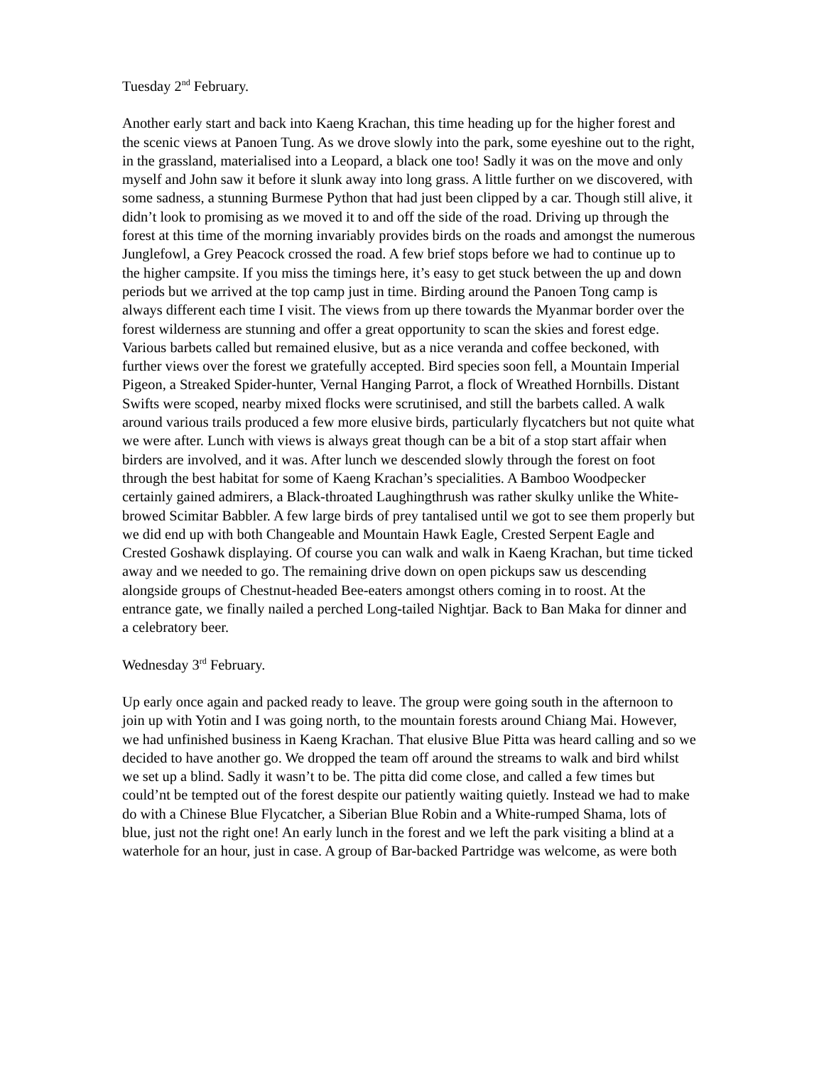Tuesday 2<sup>nd</sup> February.
Another early start and back into Kaeng Krachan, this time heading up for the higher forest and the scenic views at Panoen Tung. As we drove slowly into the park, some eyeshine out to the right, in the grassland, materialised into a Leopard, a black one too! Sadly it was on the move and only myself and John saw it before it slunk away into long grass. A little further on we discovered, with some sadness, a stunning Burmese Python that had just been clipped by a car. Though still alive, it didn’t look to promising as we moved it to and off the side of the road. Driving up through the forest at this time of the morning invariably provides birds on the roads and amongst the numerous Junglefowl, a Grey Peacock crossed the road. A few brief stops before we had to continue up to the higher campsite. If you miss the timings here, it’s easy to get stuck between the up and down periods but we arrived at the top camp just in time. Birding around the Panoen Tong camp is always different each time I visit. The views from up there towards the Myanmar border over the forest wilderness are stunning and offer a great opportunity to scan the skies and forest edge. Various barbets called but remained elusive, but as a nice veranda and coffee beckoned, with further views over the forest we gratefully accepted. Bird species soon fell, a Mountain Imperial Pigeon, a Streaked Spider-hunter, Vernal Hanging Parrot, a flock of Wreathed Hornbills. Distant Swifts were scoped, nearby mixed flocks were scrutinised, and still the barbets called. A walk around various trails produced a few more elusive birds, particularly flycatchers but not quite what we were after. Lunch with views is always great though can be a bit of a stop start affair when birders are involved, and it was. After lunch we descended slowly through the forest on foot through the best habitat for some of Kaeng Krachan’s specialities. A Bamboo Woodpecker certainly gained admirers, a Black-throated Laughingthrush was rather skulky unlike the White-browed Scimitar Babbler. A few large birds of prey tantalised until we got to see them properly but we did end up with both Changeable and Mountain Hawk Eagle, Crested Serpent Eagle and Crested Goshawk displaying. Of course you can walk and walk in Kaeng Krachan, but time ticked away and we needed to go. The remaining drive down on open pickups saw us descending alongside groups of Chestnut-headed Bee-eaters amongst others coming in to roost. At the entrance gate, we finally nailed a perched Long-tailed Nightjar. Back to Ban Maka for dinner and a celebratory beer.
Wednesday 3<sup>rd</sup> February.
Up early once again and packed ready to leave. The group were going south in the afternoon to join up with Yotin and I was going north, to the mountain forests around Chiang Mai. However, we had unfinished business in Kaeng Krachan. That elusive Blue Pitta was heard calling and so we decided to have another go. We dropped the team off around the streams to walk and bird whilst we set up a blind. Sadly it wasn’t to be. The pitta did come close, and called a few times but could’nt be tempted out of the forest despite our patiently waiting quietly. Instead we had to make do with a Chinese Blue Flycatcher, a Siberian Blue Robin and a White-rumped Shama, lots of blue, just not the right one! An early lunch in the forest and we left the park visiting a blind at a waterhole for an hour, just in case. A group of Bar-backed Partridge was welcome, as were both